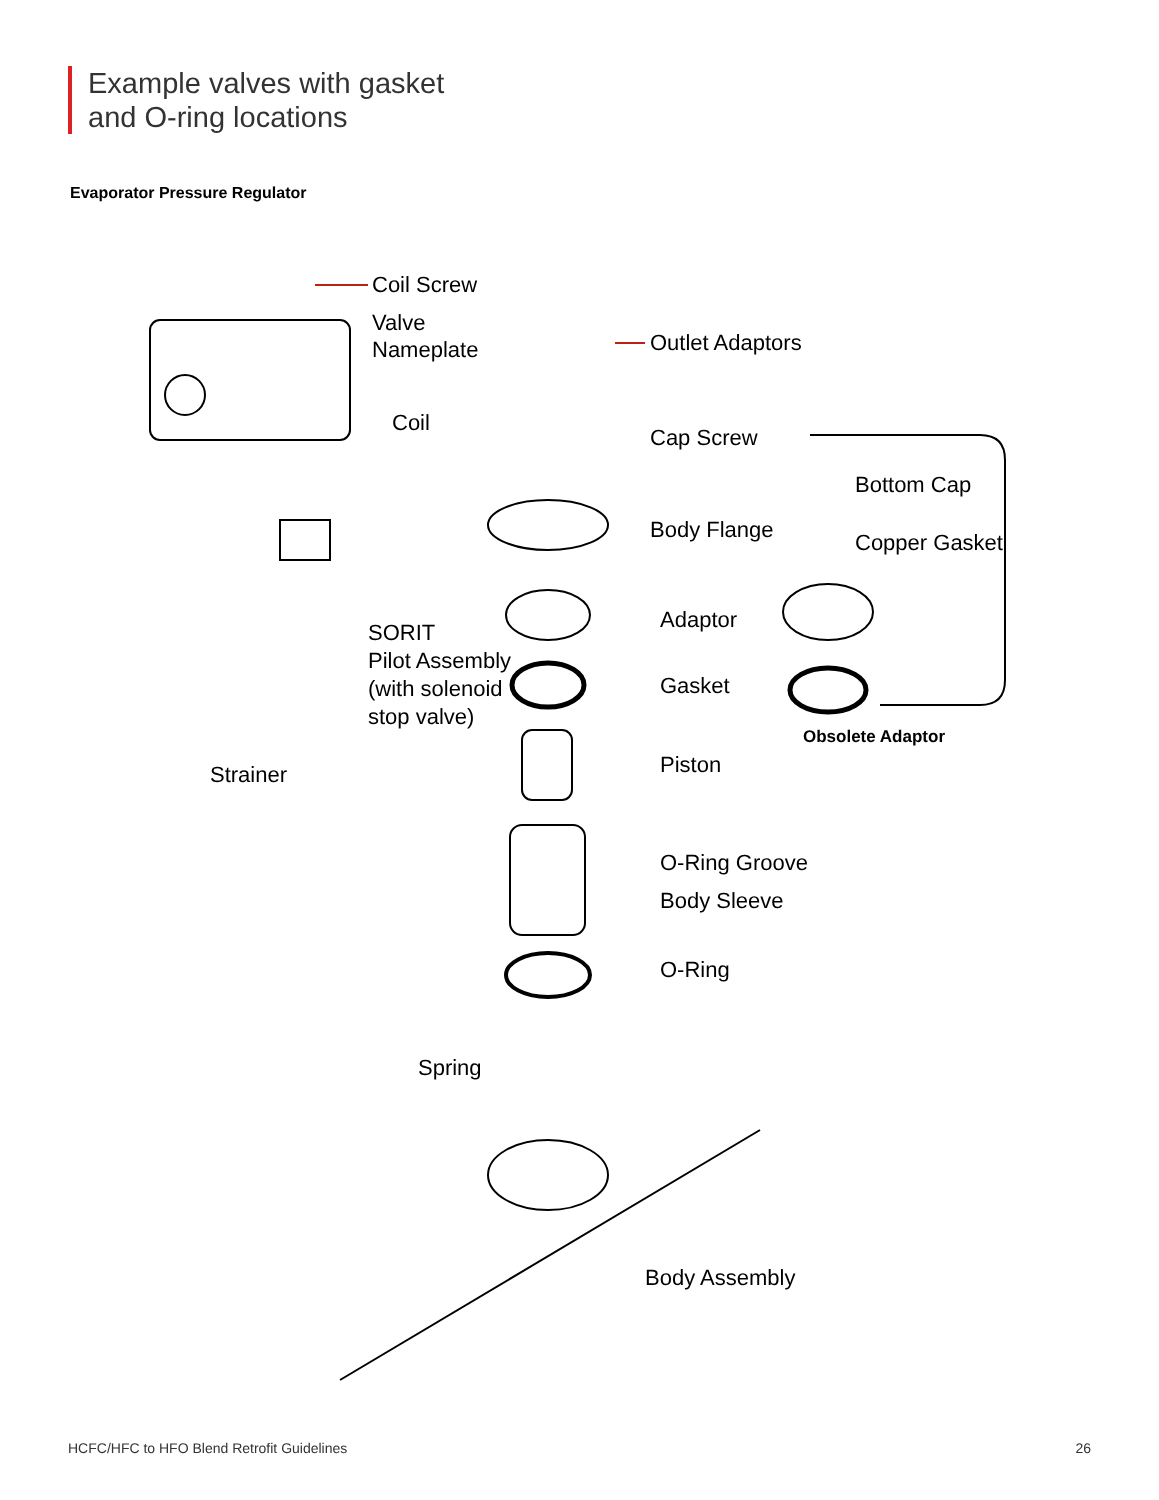Example valves with gasket
and O-ring locations
Evaporator Pressure Regulator
Coil Screw
Valve
Nameplate
Outlet Adaptors
Coil
Cap Screw
Bottom Cap
Copper Gasket
Body Flange
Adaptor
Gasket
SORIT
Pilot Assembly
(with solenoid
stop valve)
Obsolete Adaptor
Strainer
Piston
O-Ring Groove
Body Sleeve
O-Ring
Spring
Body Assembly
HCFC/HFC to HFO Blend Retrofit Guidelines 26